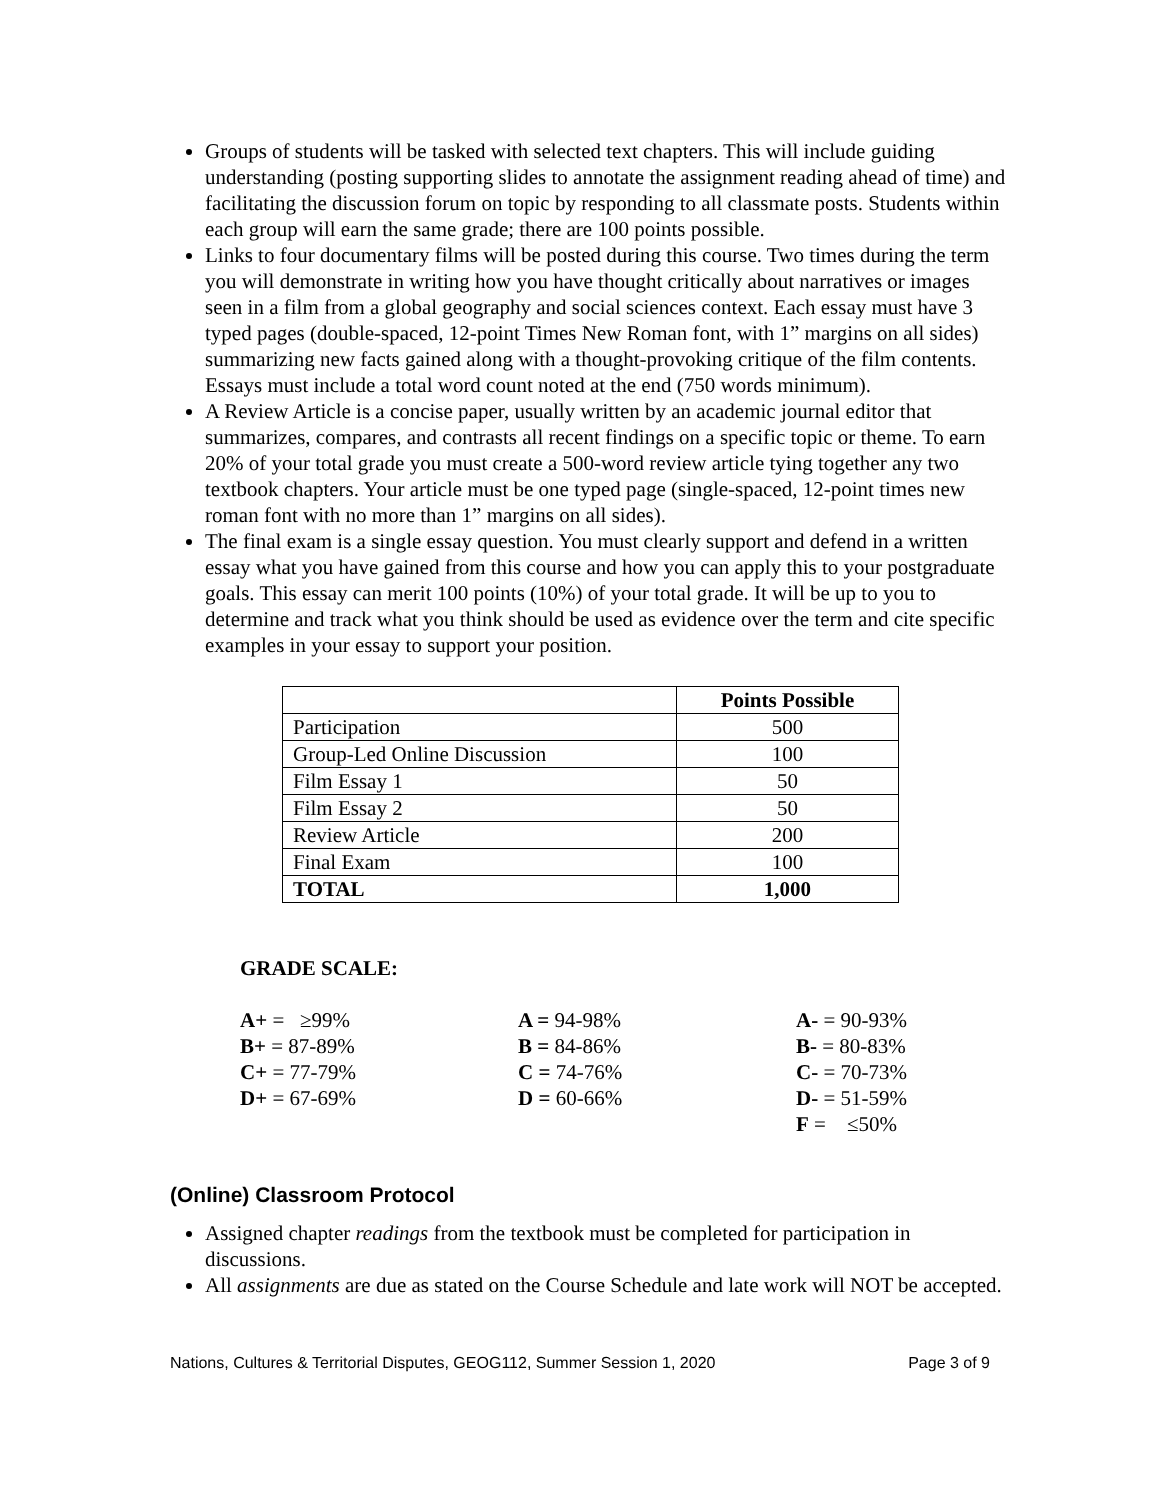Groups of students will be tasked with selected text chapters. This will include guiding understanding (posting supporting slides to annotate the assignment reading ahead of time) and facilitating the discussion forum on topic by responding to all classmate posts. Students within each group will earn the same grade; there are 100 points possible.
Links to four documentary films will be posted during this course. Two times during the term you will demonstrate in writing how you have thought critically about narratives or images seen in a film from a global geography and social sciences context. Each essay must have 3 typed pages (double-spaced, 12-point Times New Roman font, with 1” margins on all sides) summarizing new facts gained along with a thought-provoking critique of the film contents. Essays must include a total word count noted at the end (750 words minimum).
A Review Article is a concise paper, usually written by an academic journal editor that summarizes, compares, and contrasts all recent findings on a specific topic or theme. To earn 20% of your total grade you must create a 500-word review article tying together any two textbook chapters. Your article must be one typed page (single-spaced, 12-point times new roman font with no more than 1” margins on all sides).
The final exam is a single essay question. You must clearly support and defend in a written essay what you have gained from this course and how you can apply this to your postgraduate goals. This essay can merit 100 points (10%) of your total grade. It will be up to you to determine and track what you think should be used as evidence over the term and cite specific examples in your essay to support your position.
| | Points Possible |
| --- | --- |
| Participation | 500 |
| Group-Led Online Discussion | 100 |
| Film Essay 1 | 50 |
| Film Essay 2 | 50 |
| Review Article | 200 |
| Final Exam | 100 |
| TOTAL | 1,000 |
GRADE SCALE:
A+ = ≥99%
A = 94-98%
A- = 90-93%
B+ = 87-89%
B = 84-86%
B- = 80-83%
C+ = 77-79%
C = 74-76%
C- = 70-73%
D+ = 67-69%
D = 60-66%
D- = 51-59%
F = ≤50%
(Online) Classroom Protocol
Assigned chapter readings from the textbook must be completed for participation in discussions.
All assignments are due as stated on the Course Schedule and late work will NOT be accepted.
Nations, Cultures & Territorial Disputes, GEOG112, Summer Session 1, 2020 Page 3 of 9